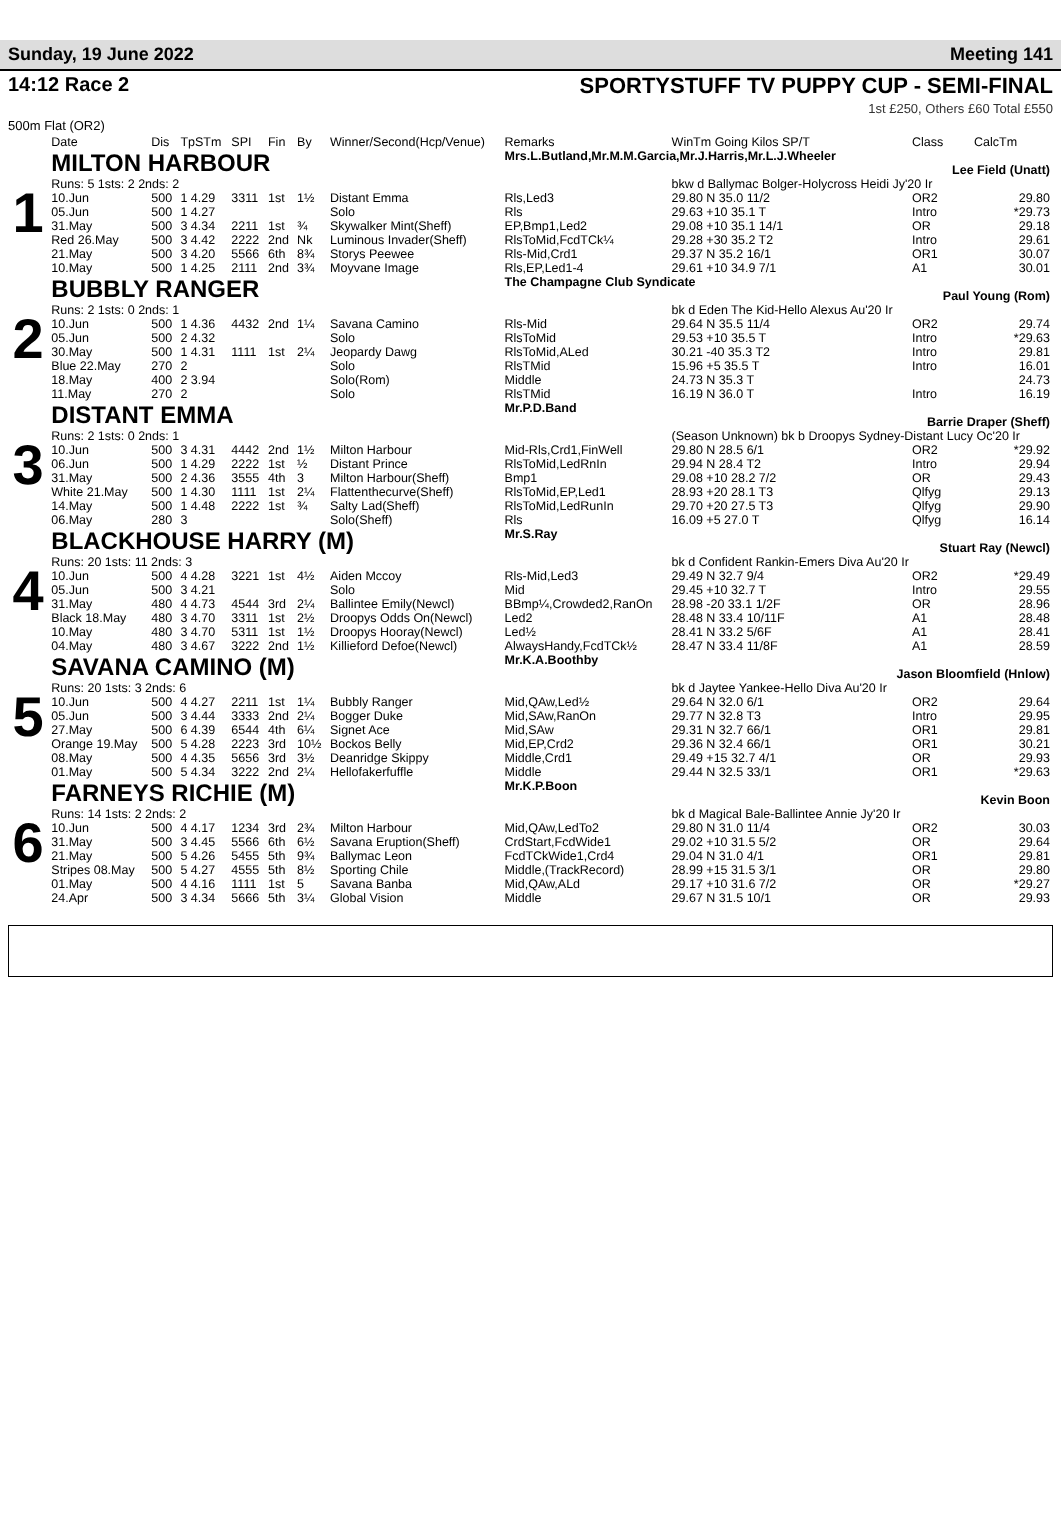Sunday, 19 June 2022 Meeting 141
14:12 Race 2 SPORTYSTUFF TV PUPPY CUP - SEMI-FINAL
1st £250, Others £60 Total £550
500m Flat (OR2)
| | Date | Dis | TpSTm | SPI | Fin | By | Winner/Second(Hcp/Venue) | Remarks | WinTm Going Kilos SP/T | Class | CalcTm |
| --- | --- | --- | --- | --- | --- | --- | --- | --- | --- | --- | --- |
| 1 | MILTON HARBOUR | | | | | | | Mrs.L.Butland,Mr.M.M.Garcia,Mr.J.Harris,Mr.L.J.Wheeler Lee Field (Unatt) | | | |
| | Runs: 5 1sts: 2 2nds: 2 | | | | | | | | bkw d Ballymac Bolger-Holycross Heidi Jy'20 Ir | | |
| | 10.Jun | 500 | 1 4.29 | 3311 | 1st | 1½ | Distant Emma | Rls,Led3 | 29.80 N 35.0 11/2 | OR2 | 29.80 |
| | 05.Jun | 500 | 1 4.27 | | | | Solo | Rls | 29.63 +10 35.1 T | Intro | *29.73 |
| | 31.May | 500 | 3 4.34 | 2211 | 1st | ¾ | Skywalker Mint(Sheff) | EP,Bmp1,Led2 | 29.08 +10 35.1 14/1 | OR | 29.18 |
| | Red 26.May | 500 | 3 4.42 | 2222 | 2nd | Nk | Luminous Invader(Sheff) | RlsToMid,FcdTCk¼ | 29.28 +30 35.2 T2 | Intro | 29.61 |
| | 21.May | 500 | 3 4.20 | 5566 | 6th | 8¾ | Storys Peewee | Rls-Mid,Crd1 | 29.37 N 35.2 16/1 | OR1 | 30.07 |
| | 10.May | 500 | 1 4.25 | 2111 | 2nd | 3¾ | Moyvane Image | Rls,EP,Led1-4 | 29.61 +10 34.9 7/1 | A1 | 30.01 |
| 2 | BUBBLY RANGER | | | | | | | The Champagne Club Syndicate Paul Young (Rom) | | | |
| | Runs: 2 1sts: 0 2nds: 1 | | | | | | | | bk d Eden The Kid-Hello Alexus Au'20 Ir | | |
| | 10.Jun | 500 | 1 4.36 | 4432 | 2nd | 1¼ | Savana Camino | Rls-Mid | 29.64 N 35.5 11/4 | OR2 | 29.74 |
| | 05.Jun | 500 | 2 4.32 | | | | Solo | RlsToMid | 29.53 +10 35.5 T | Intro | *29.63 |
| | 30.May | 500 | 1 4.31 | 1111 | 1st | 2¼ | Jeopardy Dawg | RlsToMid,ALed | 30.21 -40 35.3 T2 | Intro | 29.81 |
| | Blue 22.May | 270 | 2 | | | | Solo | RlsTMid | 15.96 +5 35.5 T | Intro | 16.01 |
| | 18.May | 400 | 2 3.94 | | | | Solo(Rom) | Middle | 24.73 N 35.3 T | | 24.73 |
| | 11.May | 270 | 2 | | | | Solo | RlsTMid | 16.19 N 36.0 T | Intro | 16.19 |
| 3 | DISTANT EMMA | | | | | | | Mr.P.D.Band Barrie Draper (Sheff) | | | |
| | Runs: 2 1sts: 0 2nds: 1 | | | | | | | | (Season Unknown) bk b Droopys Sydney-Distant Lucy Oc'20 Ir | | |
| | 10.Jun | 500 | 3 4.31 | 4442 | 2nd | 1½ | Milton Harbour | Mid-Rls,Crd1,FinWell | 29.80 N 28.5 6/1 | OR2 | *29.92 |
| | 06.Jun | 500 | 1 4.29 | 2222 | 1st | ½ | Distant Prince | RlsToMid,LedRnIn | 29.94 N 28.4 T2 | Intro | 29.94 |
| | 31.May | 500 | 2 4.36 | 3555 | 4th | 3 | Milton Harbour(Sheff) | Bmp1 | 29.08 +10 28.2 7/2 | OR | 29.43 |
| | White 21.May | 500 | 1 4.30 | 1111 | 1st | 2¼ | Flattenthecurve(Sheff) | RlsToMid,EP,Led1 | 28.93 +20 28.1 T3 | Qlfyg | 29.13 |
| | 14.May | 500 | 1 4.48 | 2222 | 1st | ¾ | Salty Lad(Sheff) | RlsToMid,LedRunIn | 29.70 +20 27.5 T3 | Qlfyg | 29.90 |
| | 06.May | 280 | 3 | | | | Solo(Sheff) | Rls | 16.09 +5 27.0 T | Qlfyg | 16.14 |
| 4 | BLACKHOUSE HARRY (M) | | | | | | | Mr.S.Ray Stuart Ray (Newcl) | | | |
| | Runs: 20 1sts: 11 2nds: 3 | | | | | | | | bk d Confident Rankin-Emers Diva Au'20 Ir | | |
| | 10.Jun | 500 | 4 4.28 | 3221 | 1st | 4½ | Aiden Mccoy | Rls-Mid,Led3 | 29.49 N 32.7 9/4 | OR2 | *29.49 |
| | 05.Jun | 500 | 3 4.21 | | | | Solo | Mid | 29.45 +10 32.7 T | Intro | 29.55 |
| | 31.May | 480 | 4 4.73 | 4544 | 3rd | 2¼ | Ballintee Emily(Newcl) | BBmp¼,Crowded2,RanOn | 28.98 -20 33.1 1/2F | OR | 28.96 |
| | Black 18.May | 480 | 3 4.70 | 3311 | 1st | 2½ | Droopys Odds On(Newcl) | Led2 | 28.48 N 33.4 10/11F | A1 | 28.48 |
| | 10.May | 480 | 3 4.70 | 5311 | 1st | 1½ | Droopys Hooray(Newcl) | Led½ | 28.41 N 33.2 5/6F | A1 | 28.41 |
| | 04.May | 480 | 3 4.67 | 3222 | 2nd | 1½ | Killieford Defoe(Newcl) | AlwaysHandy,FcdTCk½ | 28.47 N 33.4 11/8F | A1 | 28.59 |
| 5 | SAVANA CAMINO (M) | | | | | | | Mr.K.A.Boothby Jason Bloomfield (Hnlow) | | | |
| | Runs: 20 1sts: 3 2nds: 6 | | | | | | | | bk d Jaytee Yankee-Hello Diva Au'20 Ir | | |
| | 10.Jun | 500 | 4 4.27 | 2211 | 1st | 1¼ | Bubbly Ranger | Mid,QAw,Led½ | 29.64 N 32.0 6/1 | OR2 | 29.64 |
| | 05.Jun | 500 | 3 4.44 | 3333 | 2nd | 2¼ | Bogger Duke | Mid,SAw,RanOn | 29.77 N 32.8 T3 | Intro | 29.95 |
| | 27.May | 500 | 6 4.39 | 6544 | 4th | 6¼ | Signet Ace | Mid,SAw | 29.31 N 32.7 66/1 | OR1 | 29.81 |
| | Orange 19.May | 500 | 5 4.28 | 2223 | 3rd | 10½ | Bockos Belly | Mid,EP,Crd2 | 29.36 N 32.4 66/1 | OR1 | 30.21 |
| | 08.May | 500 | 4 4.35 | 5656 | 3rd | 3½ | Deanridge Skippy | Middle,Crd1 | 29.49 +15 32.7 4/1 | OR | 29.93 |
| | 01.May | 500 | 5 4.34 | 3222 | 2nd | 2¼ | Hellofakerfuffle | Middle | 29.44 N 32.5 33/1 | OR1 | *29.63 |
| 6 | FARNEYS RICHIE (M) | | | | | | | Mr.K.P.Boon Kevin Boon | | | |
| | Runs: 14 1sts: 2 2nds: 2 | | | | | | | | bk d Magical Bale-Ballintee Annie Jy'20 Ir | | |
| | 10.Jun | 500 | 4 4.17 | 1234 | 3rd | 2¾ | Milton Harbour | Mid,QAw,LedTo2 | 29.80 N 31.0 11/4 | OR2 | 30.03 |
| | 31.May | 500 | 3 4.45 | 5566 | 6th | 6½ | Savana Eruption(Sheff) | CrdStart,FcdWide1 | 29.02 +10 31.5 5/2 | OR | 29.64 |
| | 21.May | 500 | 5 4.26 | 5455 | 5th | 9¾ | Ballymac Leon | FcdTCkWide1,Crd4 | 29.04 N 31.0 4/1 | OR1 | 29.81 |
| | Stripes 08.May | 500 | 5 4.27 | 4555 | 5th | 8½ | Sporting Chile | Middle,(TrackRecord) | 28.99 +15 31.5 3/1 | OR | 29.80 |
| | 01.May | 500 | 4 4.16 | 1111 | 1st | 5 | Savana Banba | Mid,QAw,ALd | 29.17 +10 31.6 7/2 | OR | *29.27 |
| | 24.Apr | 500 | 3 4.34 | 5666 | 5th | 3¼ | Global Vision | Middle | 29.67 N 31.5 10/1 | OR | 29.93 |